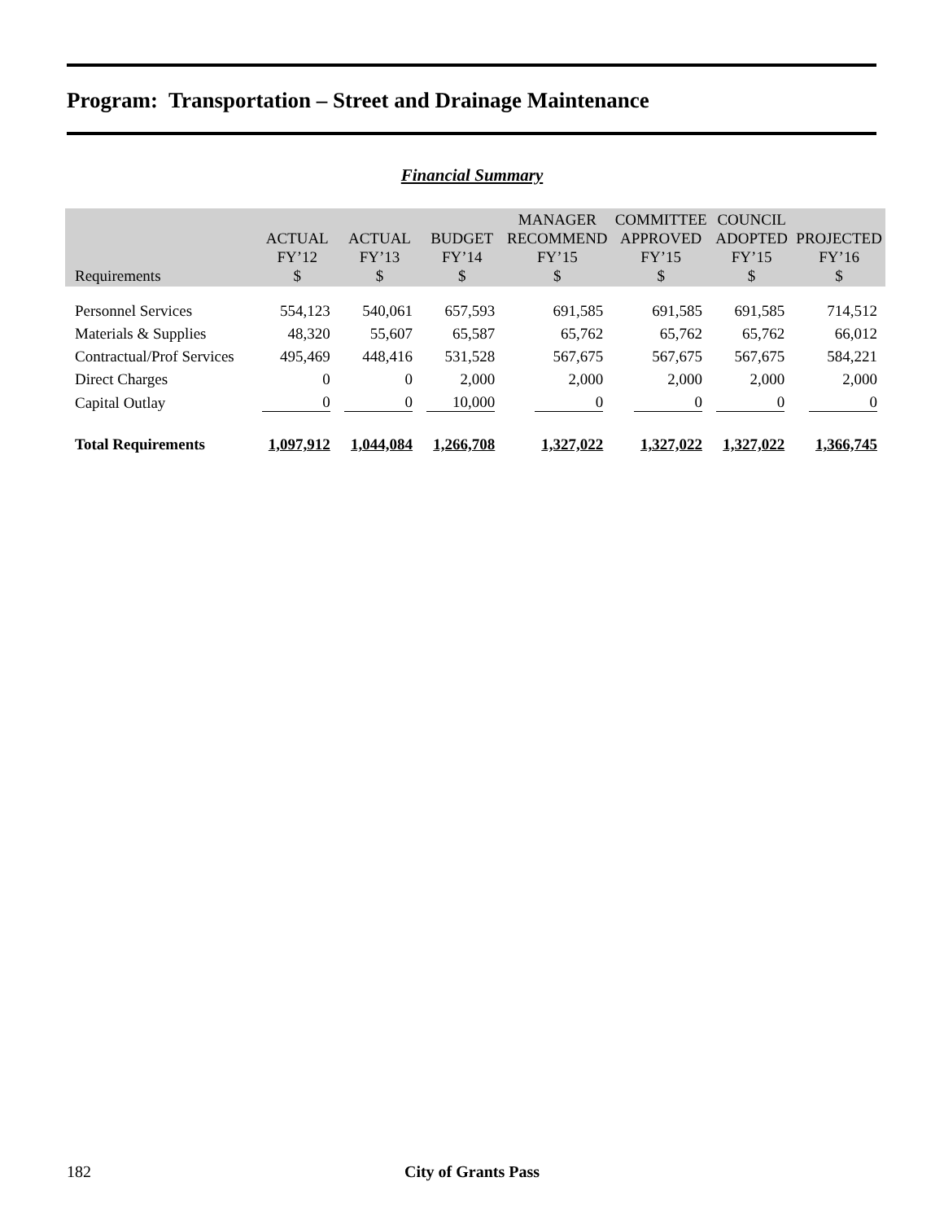Program: Transportation – Street and Drainage Maintenance
Financial Summary
| Requirements | ACTUAL FY’12 $ | ACTUAL FY’13 $ | BUDGET FY’14 $ | MANAGER RECOMMEND FY’15 $ | COMMITTEE APPROVED FY’15 $ | COUNCIL ADOPTED FY’15 $ | PROJECTED FY’16 $ |
| --- | --- | --- | --- | --- | --- | --- | --- |
| Personnel Services | 554,123 | 540,061 | 657,593 | 691,585 | 691,585 | 691,585 | 714,512 |
| Materials & Supplies | 48,320 | 55,607 | 65,587 | 65,762 | 65,762 | 65,762 | 66,012 |
| Contractual/Prof Services | 495,469 | 448,416 | 531,528 | 567,675 | 567,675 | 567,675 | 584,221 |
| Direct Charges | 0 | 0 | 2,000 | 2,000 | 2,000 | 2,000 | 2,000 |
| Capital Outlay | 0 | 0 | 10,000 | 0 | 0 | 0 | 0 |
| Total Requirements | 1,097,912 | 1,044,084 | 1,266,708 | 1,327,022 | 1,327,022 | 1,327,022 | 1,366,745 |
182
City of Grants Pass